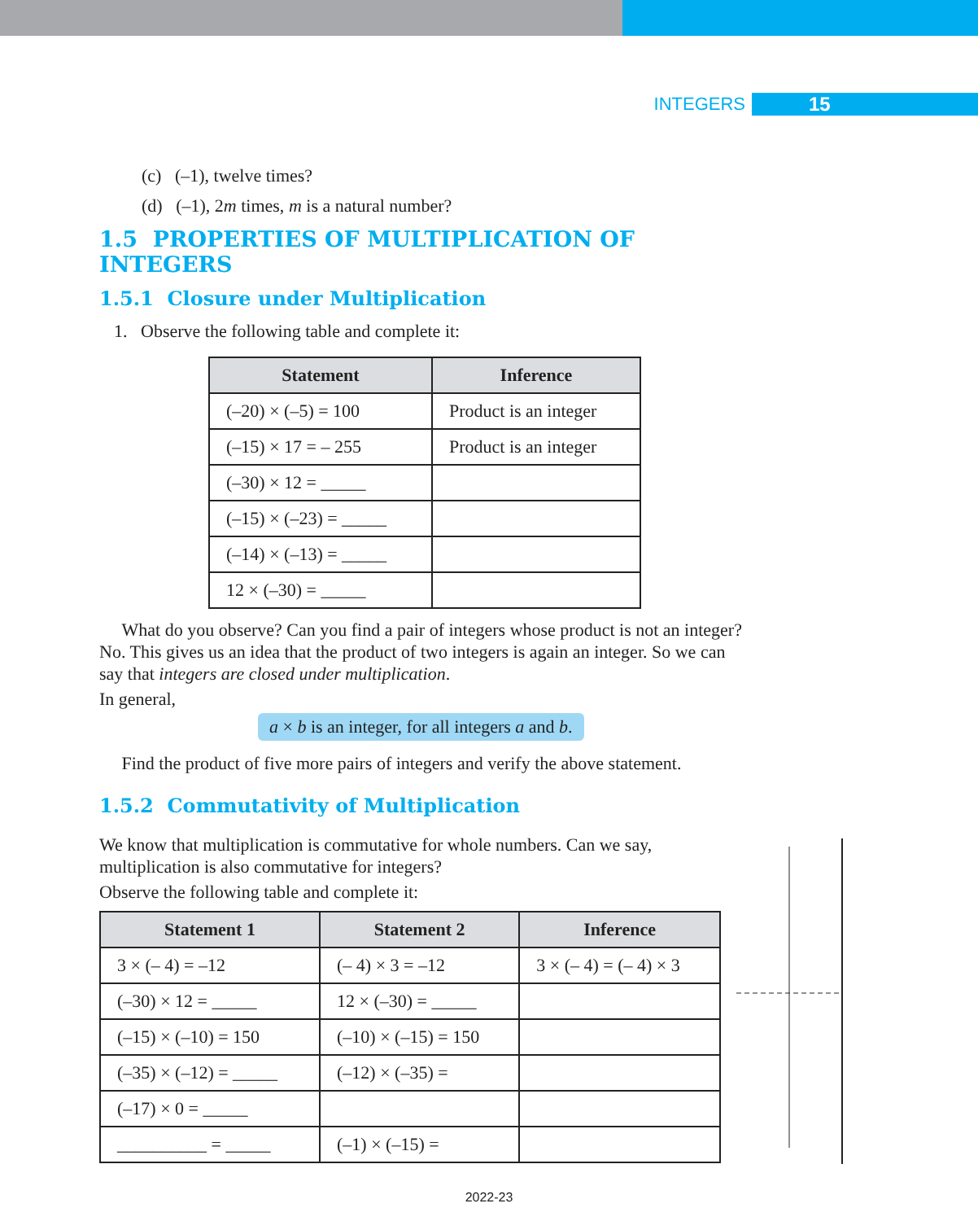INTEGERS 15
(c) (–1), twelve times?
(d) (–1), 2m times, m is a natural number?
1.5 PROPERTIES OF MULTIPLICATION OF INTEGERS
1.5.1 Closure under Multiplication
1. Observe the following table and complete it:
| Statement | Inference |
| --- | --- |
| (–20) × (–5) = 100 | Product is an integer |
| (–15) × 17 = – 255 | Product is an integer |
| (–30) × 12 = _____ | |
| (–15) × (–23) = _____ | |
| (–14) × (–13) = _____ | |
| 12 × (–30) = _____ | |
What do you observe? Can you find a pair of integers whose product is not an integer? No. This gives us an idea that the product of two integers is again an integer. So we can say that integers are closed under multiplication.
In general,
a × b is an integer, for all integers a and b.
Find the product of five more pairs of integers and verify the above statement.
1.5.2 Commutativity of Multiplication
We know that multiplication is commutative for whole numbers. Can we say, multiplication is also commutative for integers?
Observe the following table and complete it:
| Statement 1 | Statement 2 | Inference |
| --- | --- | --- |
| 3 × (– 4) = –12 | (– 4) × 3 = –12 | 3 × (– 4) = (– 4) × 3 |
| (–30) × 12 = _____ | 12 × (–30) = _____ | |
| (–15) × (–10) = 150 | (–10) × (–15) = 150 | |
| (–35) × (–12) = _____ | (–12) × (–35) = | |
| (–17) × 0 = _____ | | |
| __________ = _____ | (–1) × (–15) = | |
2022-23